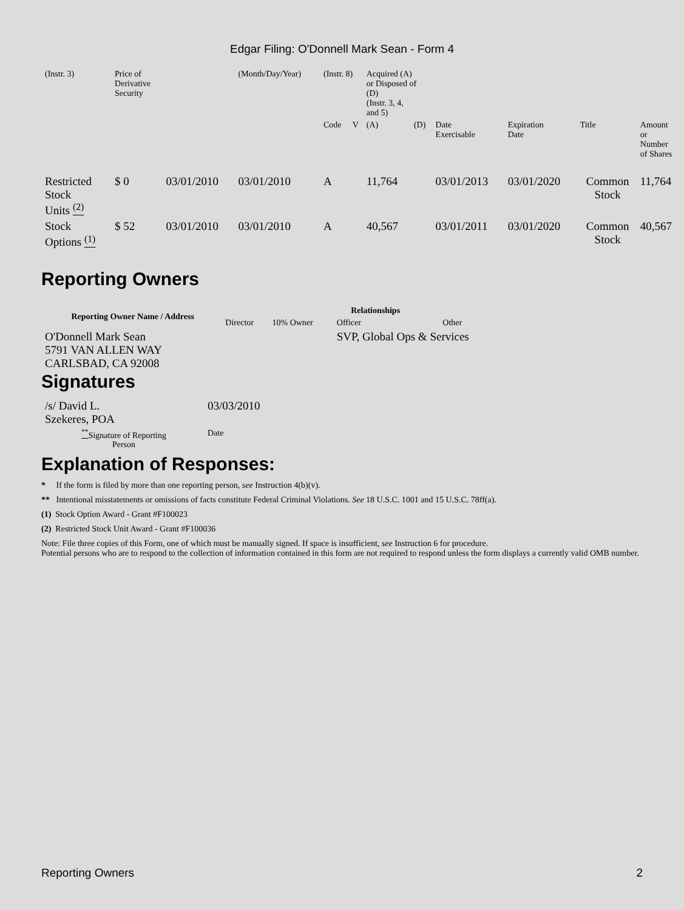Edgar Filing: O'Donnell Mark Sean - Form 4
| (Instr. 3) | Price of Derivative Security | | (Month/Day/Year) | (Instr. 8) | | Acquired (A) or Disposed of (D) (Instr. 3, 4, and 5) | | | | | |
| | | | | Code | V | (A) | (D) | Date Exercisable | Expiration Date | Title | Amount or Number of Shares |
| Restricted Stock Units <sup>(2)</sup> | $ 0 | 03/01/2010 | 03/01/2010 | A | | 11,764 | | 03/01/2013 | 03/01/2020 | Common Stock | 11,764 |
| Stock Options <sup>(1)</sup> | $ 52 | 03/01/2010 | 03/01/2010 | A | | 40,567 | | 03/01/2011 | 03/01/2020 | Common Stock | 40,567 |
Reporting Owners
| Reporting Owner Name / Address | Relationships | | | |
| --- | --- | --- | --- | --- |
| | Director | 10% Owner | Officer | Other |
| O'Donnell Mark Sean 5791 VAN ALLEN WAY CARLSBAD, CA 92008 | | | SVP, Global Ops & Services | |
Signatures
| /s/ David L. Szekeres, POA | 03/03/2010 |
| <sup>**</sup> Signature of Reporting Person | Date |
Explanation of Responses:
* If the form is filed by more than one reporting person, see Instruction 4(b)(v).
** Intentional misstatements or omissions of facts constitute Federal Criminal Violations. See 18 U.S.C. 1001 and 15 U.S.C. 78ff(a).
(1) Stock Option Award - Grant #F100023
(2) Restricted Stock Unit Award - Grant #F100036
Note: File three copies of this Form, one of which must be manually signed. If space is insufficient, see Instruction 6 for procedure.
Potential persons who are to respond to the collection of information contained in this form are not required to respond unless the form displays a currently valid OMB number.
Reporting Owners 2